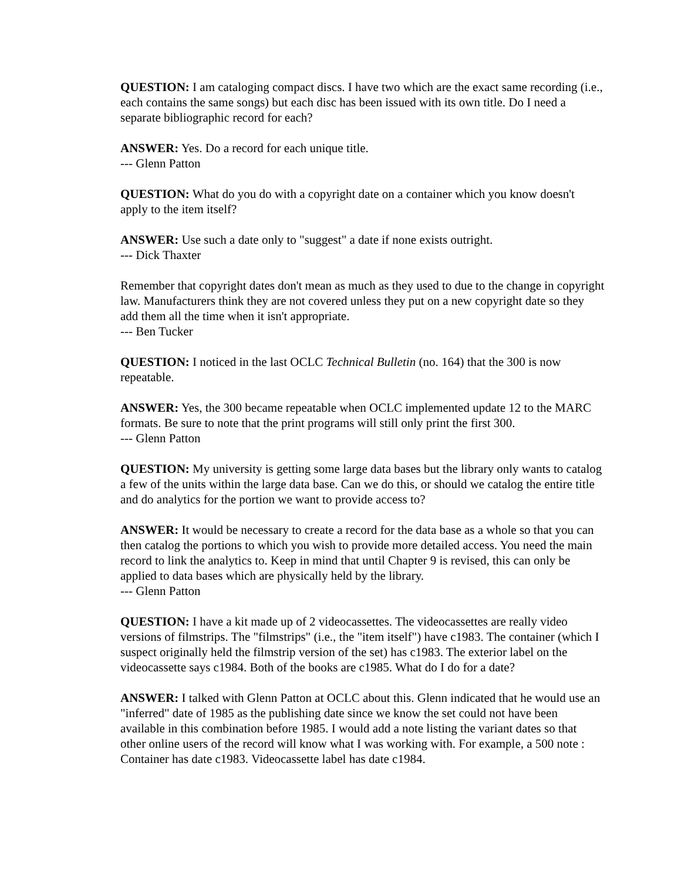QUESTION: I am cataloging compact discs. I have two which are the exact same recording (i.e., each contains the same songs) but each disc has been issued with its own title. Do I need a separate bibliographic record for each?
ANSWER: Yes. Do a record for each unique title.
--- Glenn Patton
QUESTION: What do you do with a copyright date on a container which you know doesn't apply to the item itself?
ANSWER: Use such a date only to "suggest" a date if none exists outright.
--- Dick Thaxter
Remember that copyright dates don't mean as much as they used to due to the change in copyright law. Manufacturers think they are not covered unless they put on a new copyright date so they add them all the time when it isn't appropriate.
--- Ben Tucker
QUESTION: I noticed in the last OCLC Technical Bulletin (no. 164) that the 300 is now repeatable.
ANSWER: Yes, the 300 became repeatable when OCLC implemented update 12 to the MARC formats. Be sure to note that the print programs will still only print the first 300.
--- Glenn Patton
QUESTION: My university is getting some large data bases but the library only wants to catalog a few of the units within the large data base. Can we do this, or should we catalog the entire title and do analytics for the portion we want to provide access to?
ANSWER: It would be necessary to create a record for the data base as a whole so that you can then catalog the portions to which you wish to provide more detailed access. You need the main record to link the analytics to. Keep in mind that until Chapter 9 is revised, this can only be applied to data bases which are physically held by the library.
--- Glenn Patton
QUESTION: I have a kit made up of 2 videocassettes. The videocassettes are really video versions of filmstrips. The "filmstrips" (i.e., the "item itself") have c1983. The container (which I suspect originally held the filmstrip version of the set) has c1983. The exterior label on the videocassette says c1984. Both of the books are c1985. What do I do for a date?
ANSWER: I talked with Glenn Patton at OCLC about this. Glenn indicated that he would use an "inferred" date of 1985 as the publishing date since we know the set could not have been available in this combination before 1985. I would add a note listing the variant dates so that other online users of the record will know what I was working with. For example, a 500 note : Container has date c1983. Videocassette label has date c1984.